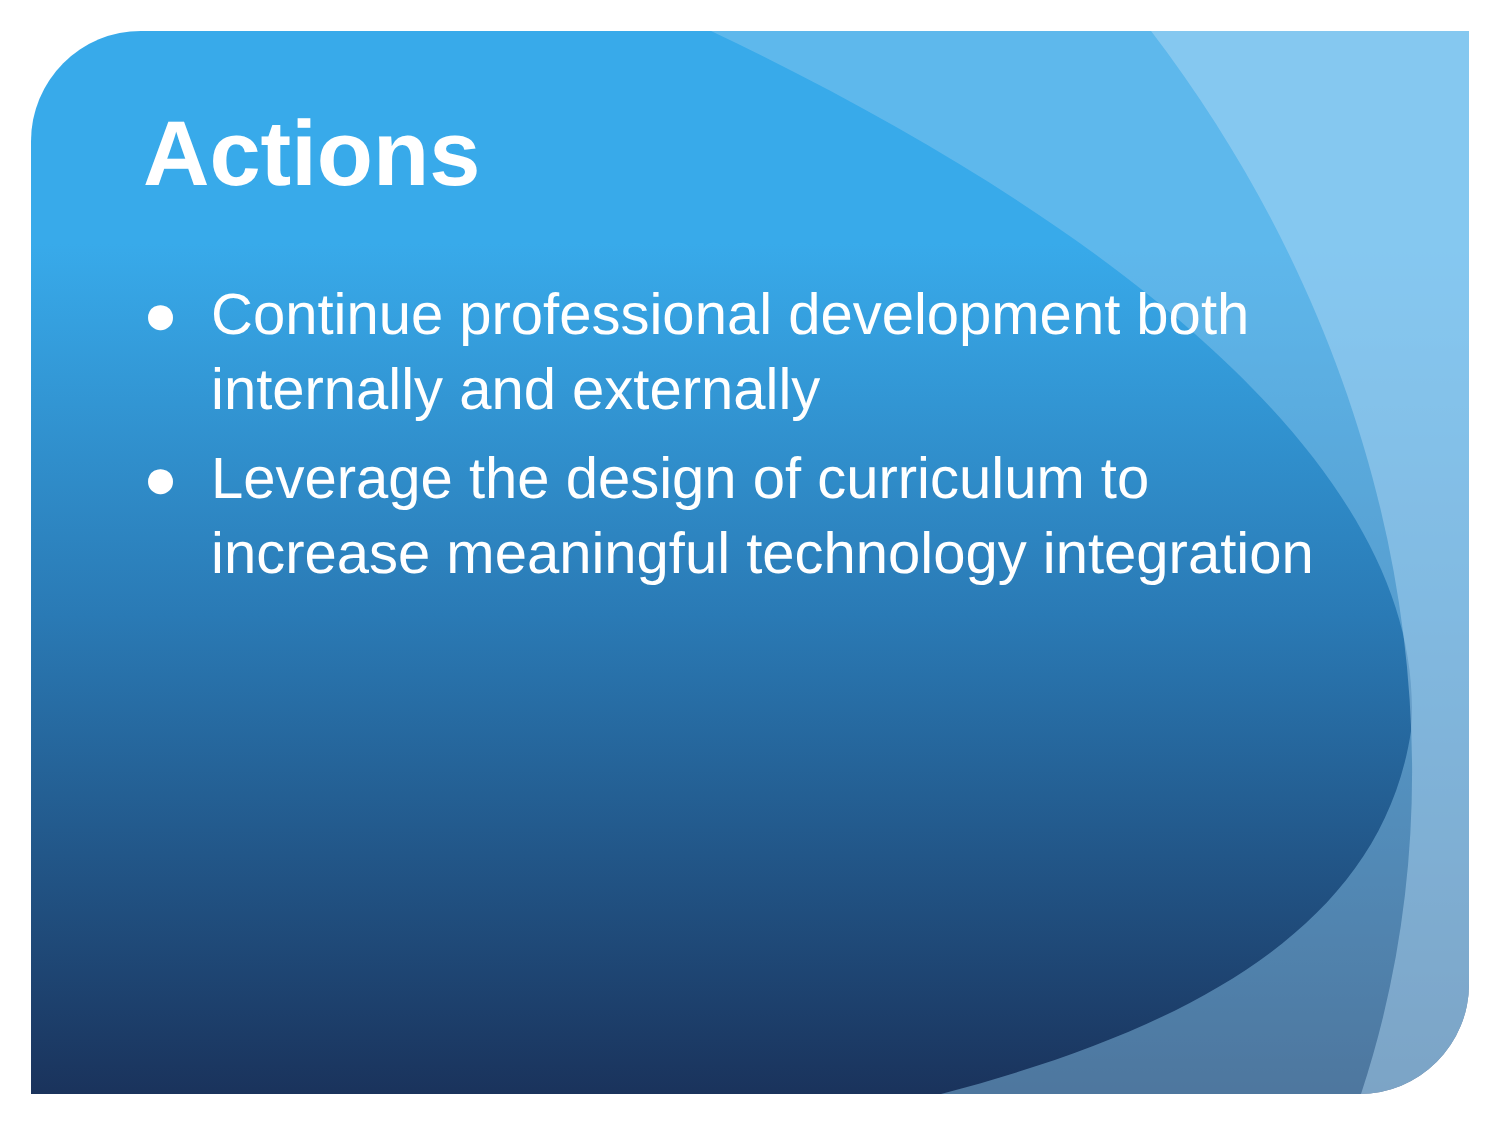Actions
● Continue professional development both internally and externally
● Leverage the design of curriculum to increase meaningful technology integration